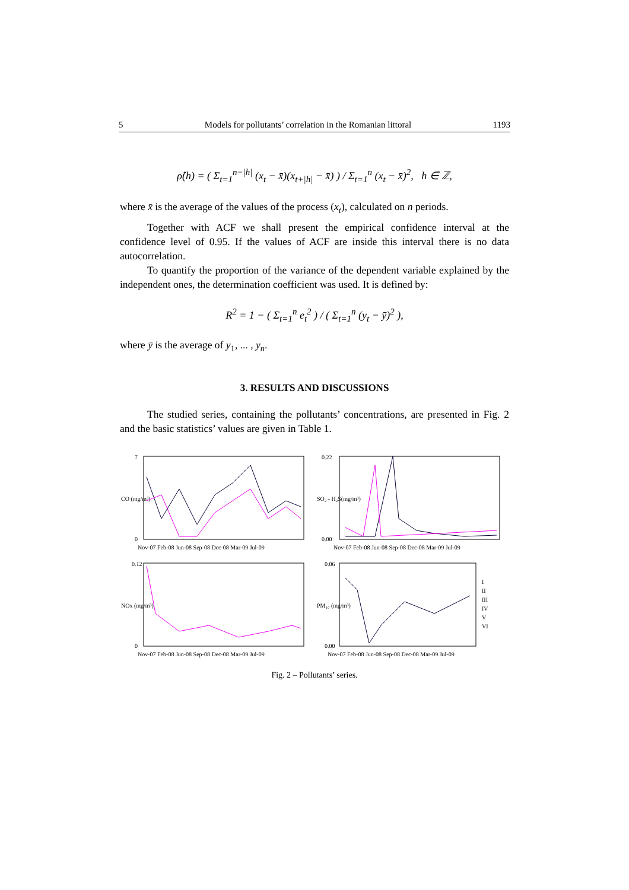5 Models for pollutants’ correlation in the Romanian littoral 1193
ρ̂(h) = ( Σ<sub>t=1</sub><sup>n−|h|</sup> (x<sub>t</sub> − x̄)(x<sub>t+|h|</sub> − x̄) ) / Σ<sub>t=1</sub><sup>n</sup> (x<sub>t</sub> − x̄)<sup>2</sup>, h ∈ ℤ,
where x̄ is the average of the values of the process (x<sub>t</sub>), calculated on n periods.
Together with ACF we shall present the empirical confidence interval at the confidence level of 0.95. If the values of ACF are inside this interval there is no data autocorrelation.
To quantify the proportion of the variance of the dependent variable explained by the independent ones, the determination coefficient was used. It is defined by:
R<sup>2</sup> = 1 − ( Σ<sub>t=1</sub><sup>n</sup> e<sub>t</sub><sup>2</sup> ) / ( Σ<sub>t=1</sub><sup>n</sup> (y<sub>t</sub> − ȳ)<sup>2</sup> ),
where ȳ is the average of y<sub>1</sub>, ... , y<sub>n</sub>.
3. RESULTS AND DISCUSSIONS
The studied series, containing the pollutants’ concentrations, are presented in Fig. 2 and the basic statistics’ values are given in Table 1.
CO (mg/m³)
7
0
Nov-07 Feb-08 Jun-08 Sep-08 Dec-08 Mar-09 Jul-09
SO₂ - H₂S(mg/m³)
0.22
0.00
Nov-07 Feb-08 Jun-08 Sep-08 Dec-08 Mar-09 Jul-09
NOx (mg/m³)
0.12
0
Nov-07 Feb-08 Jun-08 Sep-08 Dec-08 Mar-09 Jul-09
PM₁₀ (mg/m³)
0.06
0.00
Nov-07 Feb-08 Jun-08 Sep-08 Dec-08 Mar-09 Jul-09
I
II
III
IV
V
VI
Fig. 2 – Pollutants’ series.